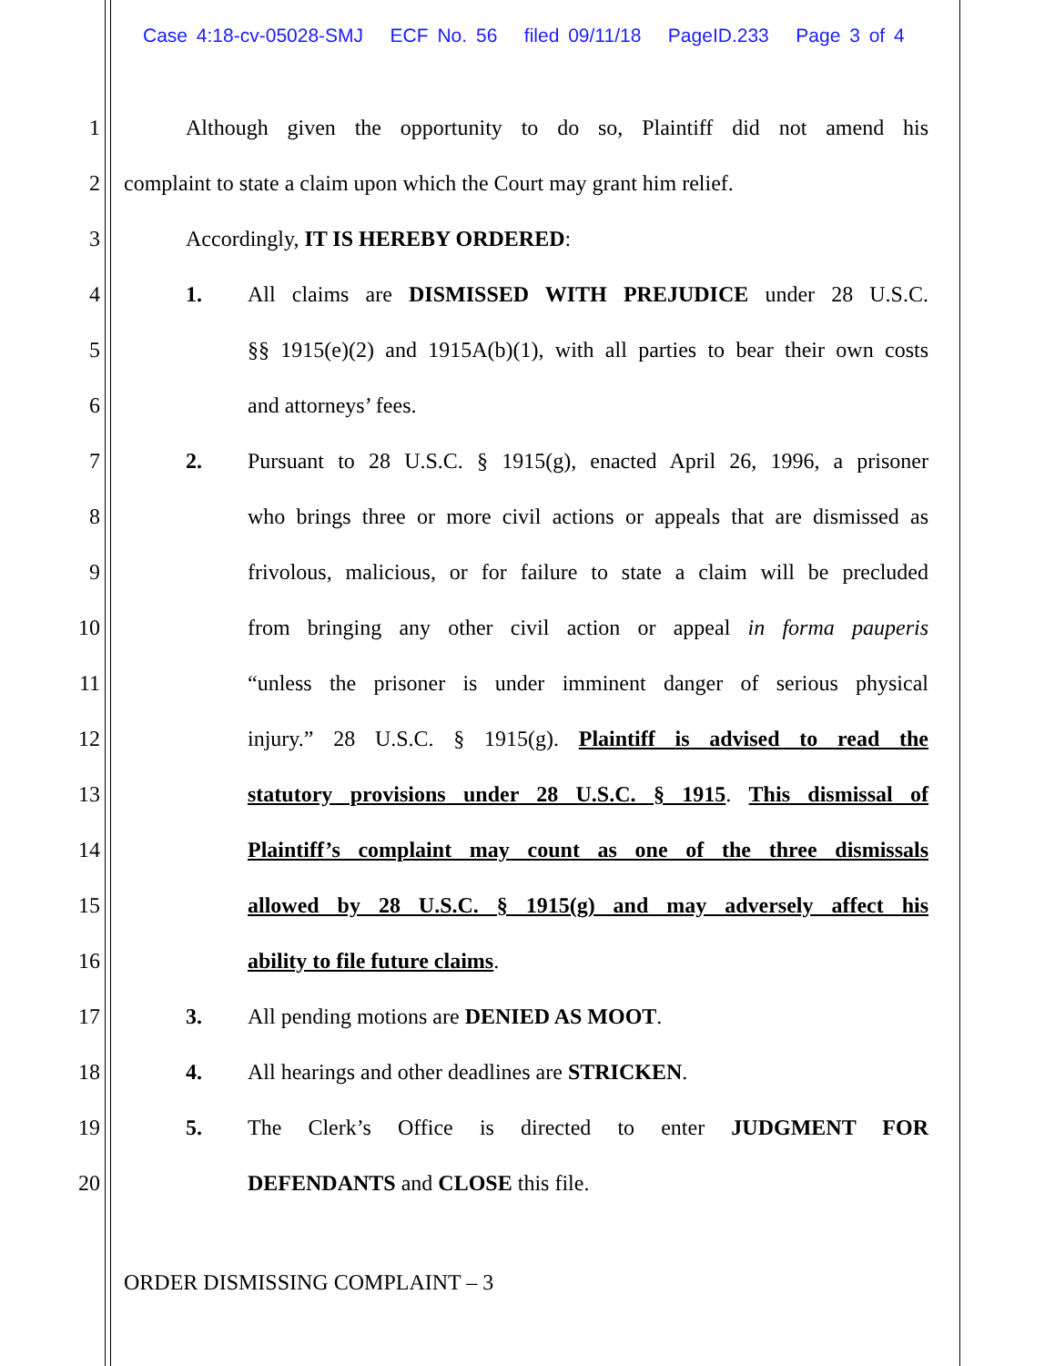Case 4:18-cv-05028-SMJ ECF No. 56 filed 09/11/18 PageID.233 Page 3 of 4
1
Although given the opportunity to do so, Plaintiff did not amend his
2
complaint to state a claim upon which the Court may grant him relief.
3 Accordingly, IT IS HEREBY ORDERED:
4
1. All claims are DISMISSED WITH PREJUDICE under 28 U.S.C.
5
§§ 1915(e)(2) and 1915A(b)(1), with all parties to bear their own costs
6 and attorneys’ fees.
7
2. Pursuant to 28 U.S.C. § 1915(g), enacted April 26, 1996, a prisoner
8
who brings three or more civil actions or appeals that are dismissed as
9
frivolous, malicious, or for failure to state a claim will be precluded
10
from bringing any other civil action or appeal in forma pauperis
11
“unless the prisoner is under imminent danger of serious physical
12
injury.” 28 U.S.C. § 1915(g). Plaintiff is advised to read the
13
statutory provisions under 28 U.S.C. § 1915. This dismissal of
14
Plaintiff’s complaint may count as one of the three dismissals
15
allowed by 28 U.S.C. § 1915(g) and may adversely affect his
16 ability to file future claims.
17 3. All pending motions are DENIED AS MOOT.
18 4. All hearings and other deadlines are STRICKEN.
19 5. The Clerk’s Office is directed to enter JUDGMENT FOR
20 DEFENDANTS and CLOSE this file.
ORDER DISMISSING COMPLAINT – 3